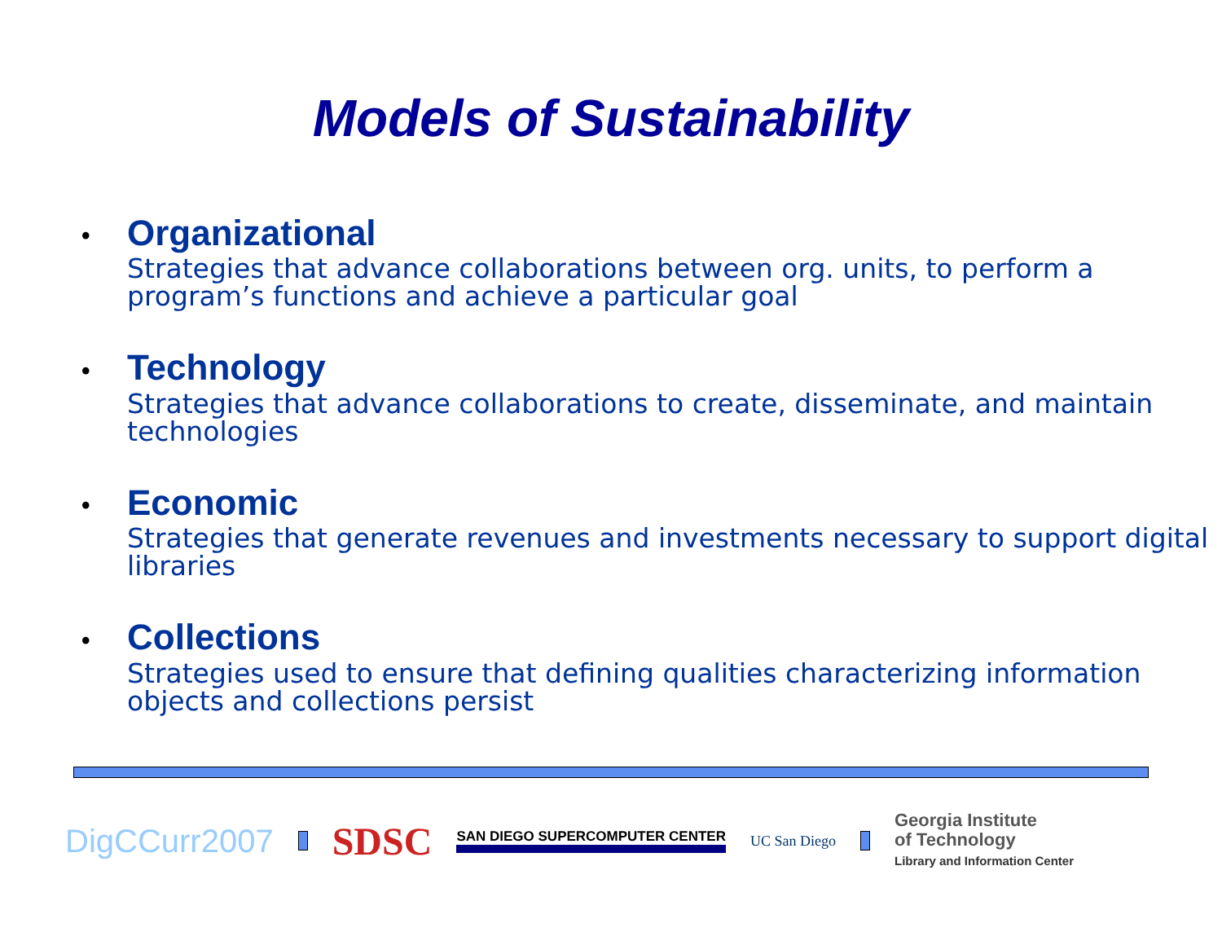Models of Sustainability
• Organizational
Strategies that advance collaborations between org. units, to perform a program’s functions and achieve a particular goal
• Technology
Strategies that advance collaborations to create, disseminate, and maintain technologies
• Economic
Strategies that generate revenues and investments necessary to support digital libraries
• Collections
Strategies used to ensure that defining qualities characterizing information objects and collections persist
DigCCurr2007
SDSC
SAN DIEGO SUPERCOMPUTER CENTER UC San Diego
Georgia Institute
of Technology
Library and Information Center